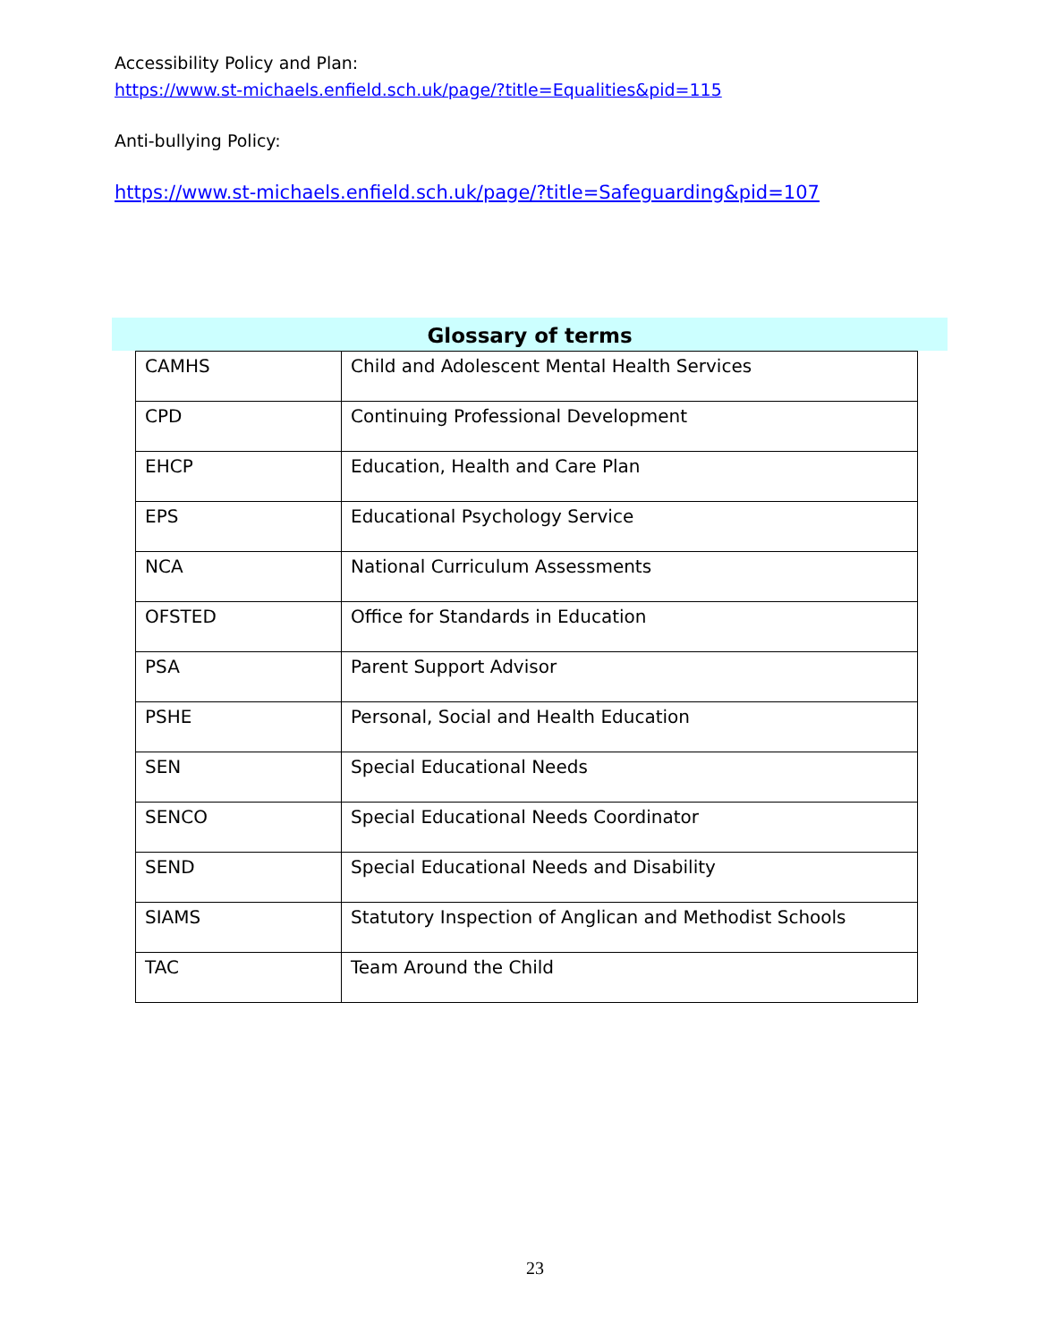Accessibility Policy and Plan:
https://www.st-michaels.enfield.sch.uk/page/?title=Equalities&pid=115
Anti-bullying Policy:
https://www.st-michaels.enfield.sch.uk/page/?title=Safeguarding&pid=107
Glossary of terms
| CAMHS | Child and Adolescent Mental Health Services |
| CPD | Continuing Professional Development |
| EHCP | Education, Health and Care Plan |
| EPS | Educational Psychology Service |
| NCA | National Curriculum Assessments |
| OFSTED | Office for Standards in Education |
| PSA | Parent Support Advisor |
| PSHE | Personal, Social and Health Education |
| SEN | Special Educational Needs |
| SENCO | Special Educational Needs Coordinator |
| SEND | Special Educational Needs and Disability |
| SIAMS | Statutory Inspection of Anglican and Methodist Schools |
| TAC | Team Around the Child |
23